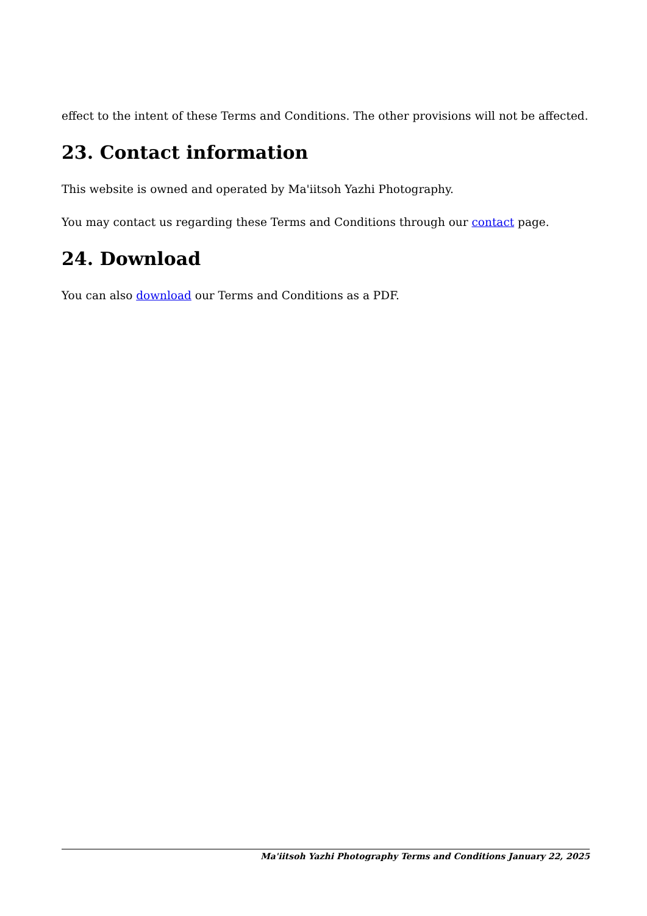effect to the intent of these Terms and Conditions. The other provisions will not be affected.
23. Contact information
This website is owned and operated by Ma'iitsoh Yazhi Photography.
You may contact us regarding these Terms and Conditions through our contact page.
24. Download
You can also download our Terms and Conditions as a PDF.
Ma'iitsoh Yazhi Photography Terms and Conditions January 22, 2025